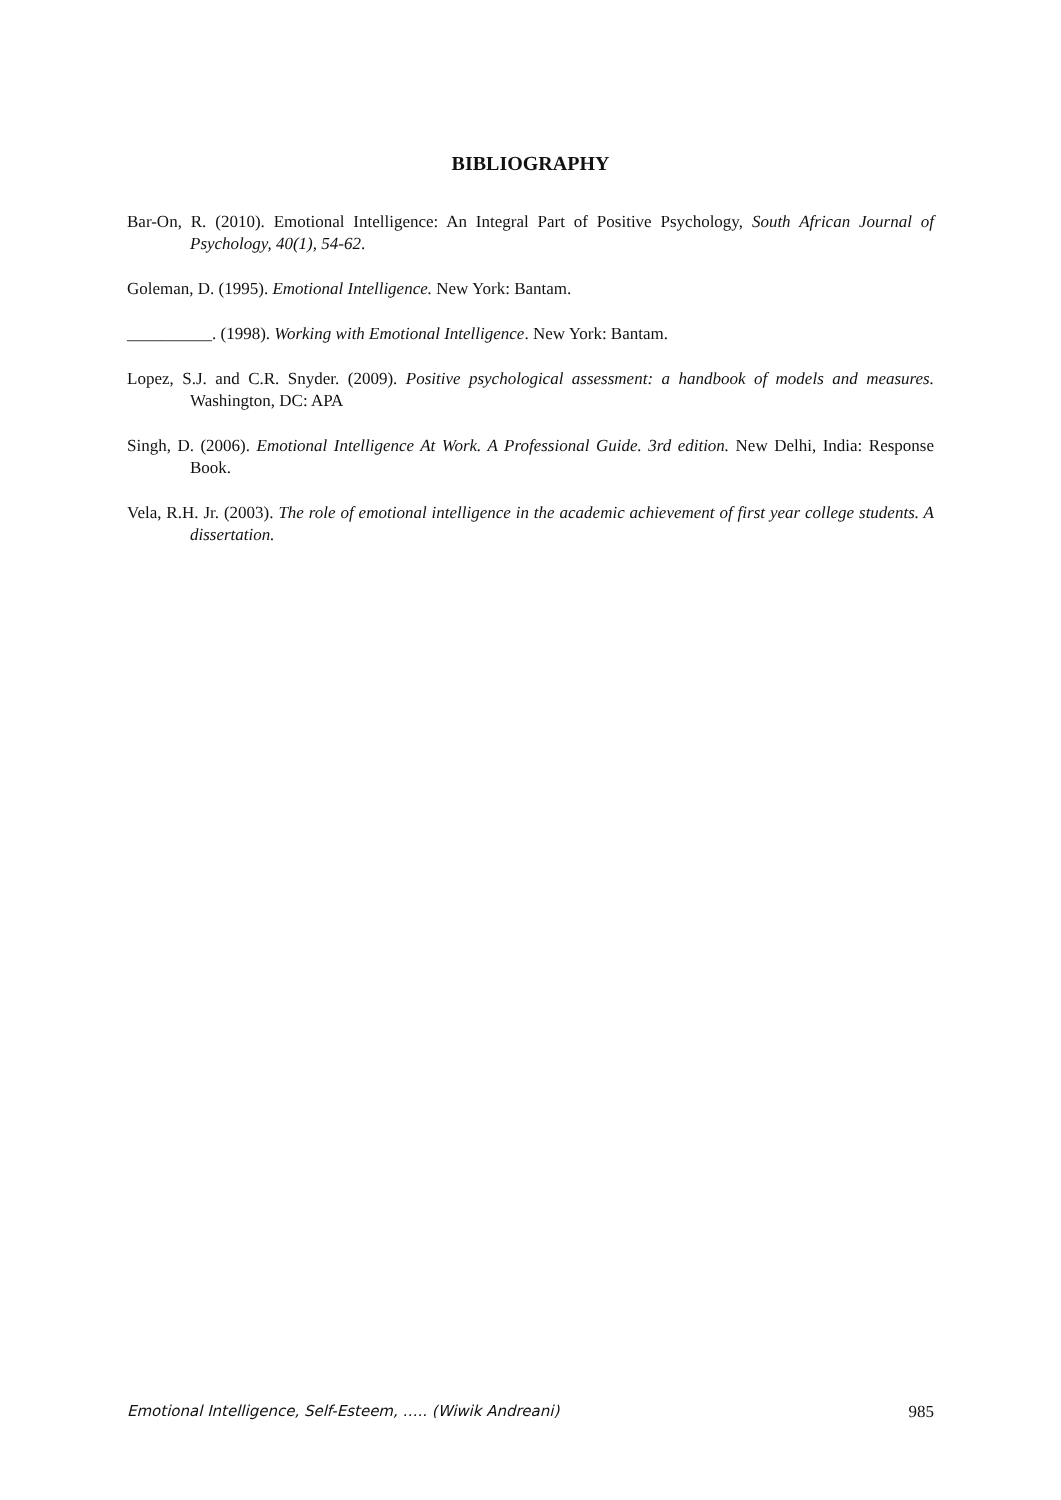BIBLIOGRAPHY
Bar-On, R. (2010). Emotional Intelligence: An Integral Part of Positive Psychology, South African Journal of Psychology, 40(1), 54-62.
Goleman, D. (1995). Emotional Intelligence. New York: Bantam.
__________. (1998). Working with Emotional Intelligence. New York: Bantam.
Lopez, S.J. and C.R. Snyder. (2009). Positive psychological assessment: a handbook of models and measures. Washington, DC: APA
Singh, D. (2006). Emotional Intelligence At Work. A Professional Guide. 3rd edition. New Delhi, India: Response Book.
Vela, R.H. Jr. (2003). The role of emotional intelligence in the academic achievement of first year college students. A dissertation.
Emotional Intelligence, Self-Esteem, ….. (Wiwik Andreani) 985